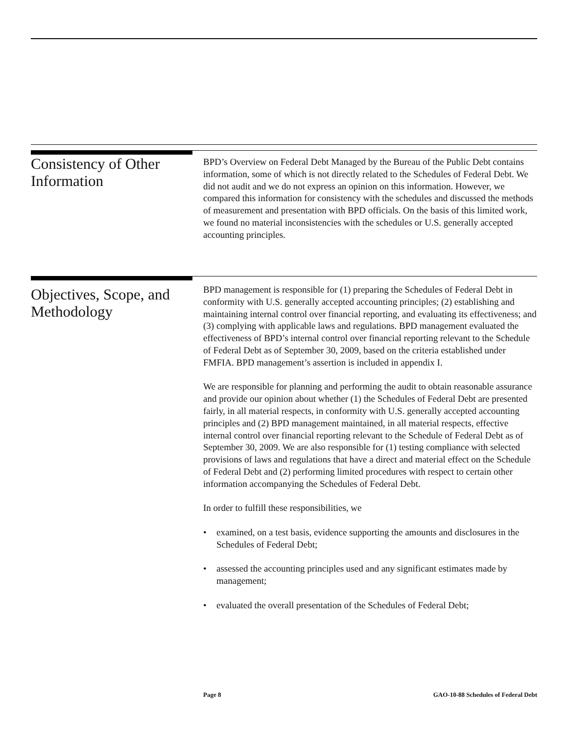Consistency of Other Information
BPD’s Overview on Federal Debt Managed by the Bureau of the Public Debt contains information, some of which is not directly related to the Schedules of Federal Debt. We did not audit and we do not express an opinion on this information. However, we compared this information for consistency with the schedules and discussed the methods of measurement and presentation with BPD officials. On the basis of this limited work, we found no material inconsistencies with the schedules or U.S. generally accepted accounting principles.
Objectives, Scope, and Methodology
BPD management is responsible for (1) preparing the Schedules of Federal Debt in conformity with U.S. generally accepted accounting principles; (2) establishing and maintaining internal control over financial reporting, and evaluating its effectiveness; and (3) complying with applicable laws and regulations. BPD management evaluated the effectiveness of BPD’s internal control over financial reporting relevant to the Schedule of Federal Debt as of September 30, 2009, based on the criteria established under FMFIA. BPD management’s assertion is included in appendix I.
We are responsible for planning and performing the audit to obtain reasonable assurance and provide our opinion about whether (1) the Schedules of Federal Debt are presented fairly, in all material respects, in conformity with U.S. generally accepted accounting principles and (2) BPD management maintained, in all material respects, effective internal control over financial reporting relevant to the Schedule of Federal Debt as of September 30, 2009. We are also responsible for (1) testing compliance with selected provisions of laws and regulations that have a direct and material effect on the Schedule of Federal Debt and (2) performing limited procedures with respect to certain other information accompanying the Schedules of Federal Debt.
In order to fulfill these responsibilities, we
• examined, on a test basis, evidence supporting the amounts and disclosures in the Schedules of Federal Debt;
• assessed the accounting principles used and any significant estimates made by management;
• evaluated the overall presentation of the Schedules of Federal Debt;
Page 8 GAO-10-88 Schedules of Federal Debt